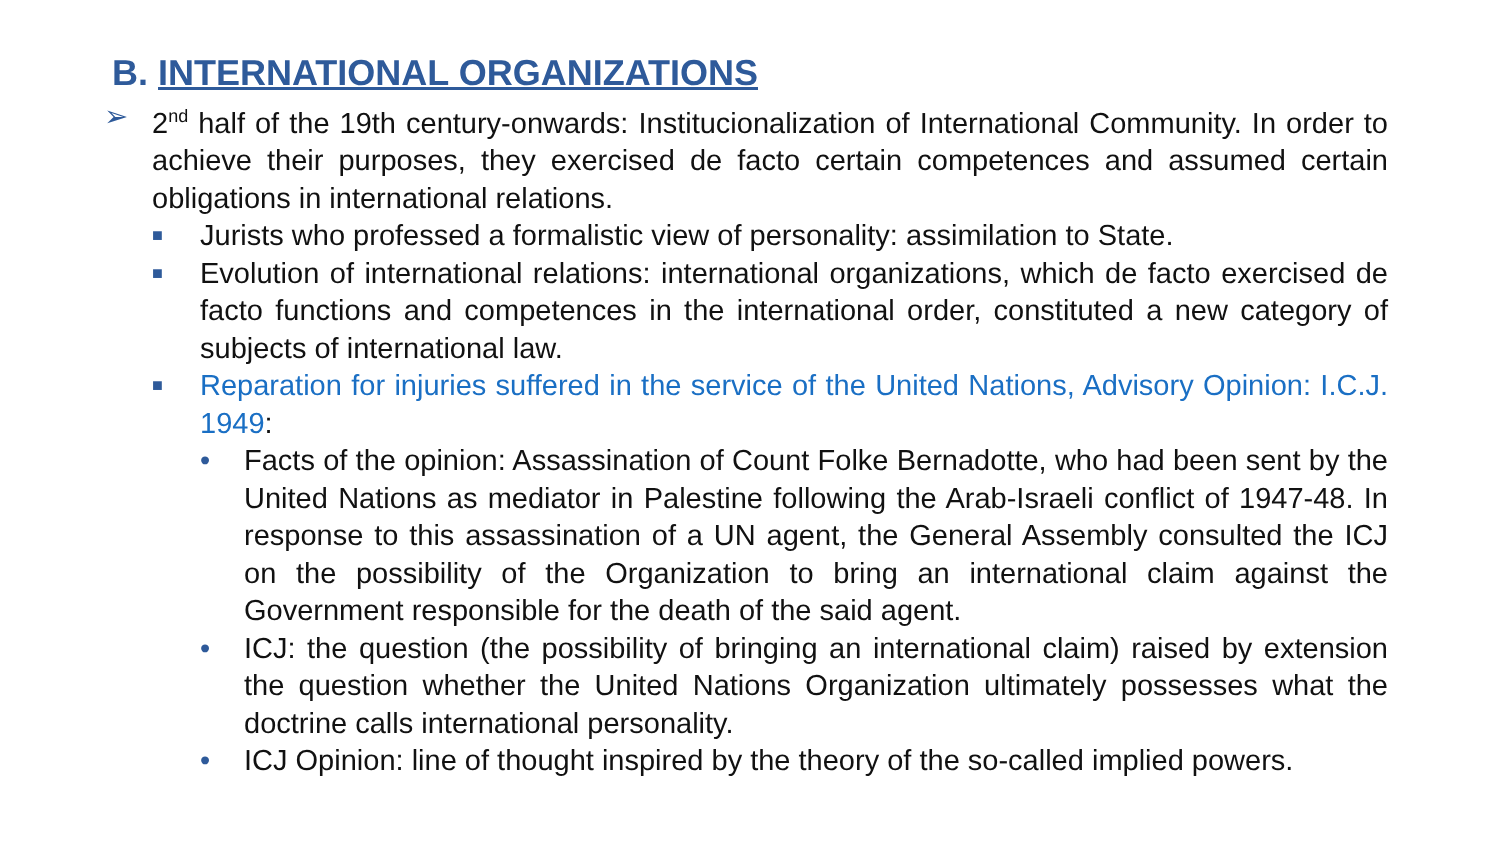B. INTERNATIONAL ORGANIZATIONS
➢ 2<sup>nd</sup> half of the 19th century-onwards: Institucionalization of International Community. In order to achieve their purposes, they exercised de facto certain competences and assumed certain obligations in international relations.
■
Jurists who professed a formalistic view of personality: assimilation to State.
■
Evolution of international relations: international organizations, which de facto exercised de facto functions and competences in the international order, constituted a new category of subjects of international law.
■
Reparation for injuries suffered in the service of the United Nations, Advisory Opinion: I.C.J. 1949:
• Facts of the opinion: Assassination of Count Folke Bernadotte, who had been sent by the United Nations as mediator in Palestine following the Arab-Israeli conflict of 1947-48. In response to this assassination of a UN agent, the General Assembly consulted the ICJ on the possibility of the Organization to bring an international claim against the Government responsible for the death of the said agent.
• ICJ: the question (the possibility of bringing an international claim) raised by extension the question whether the United Nations Organization ultimately possesses what the doctrine calls international personality.
• ICJ Opinion: line of thought inspired by the theory of the so-called implied powers.